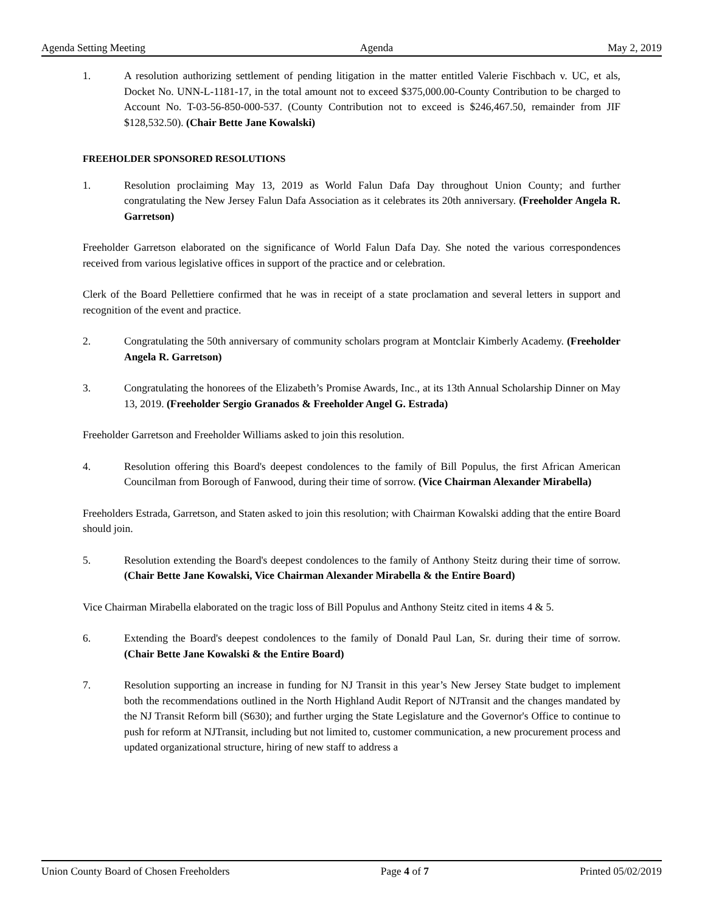Agenda Setting Meeting Agenda May 2, 2019
1. A resolution authorizing settlement of pending litigation in the matter entitled Valerie Fischbach v. UC, et als, Docket No. UNN-L-1181-17, in the total amount not to exceed $375,000.00-County Contribution to be charged to Account No. T-03-56-850-000-537. (County Contribution not to exceed is $246,467.50, remainder from JIF $128,532.50). (Chair Bette Jane Kowalski)
FREEHOLDER SPONSORED RESOLUTIONS
1. Resolution proclaiming May 13, 2019 as World Falun Dafa Day throughout Union County; and further congratulating the New Jersey Falun Dafa Association as it celebrates its 20th anniversary. (Freeholder Angela R. Garretson)
Freeholder Garretson elaborated on the significance of World Falun Dafa Day. She noted the various correspondences received from various legislative offices in support of the practice and or celebration.
Clerk of the Board Pellettiere confirmed that he was in receipt of a state proclamation and several letters in support and recognition of the event and practice.
2. Congratulating the 50th anniversary of community scholars program at Montclair Kimberly Academy. (Freeholder Angela R. Garretson)
3. Congratulating the honorees of the Elizabeth’s Promise Awards, Inc., at its 13th Annual Scholarship Dinner on May 13, 2019. (Freeholder Sergio Granados & Freeholder Angel G. Estrada)
Freeholder Garretson and Freeholder Williams asked to join this resolution.
4. Resolution offering this Board's deepest condolences to the family of Bill Populus, the first African American Councilman from Borough of Fanwood, during their time of sorrow. (Vice Chairman Alexander Mirabella)
Freeholders Estrada, Garretson, and Staten asked to join this resolution; with Chairman Kowalski adding that the entire Board should join.
5. Resolution extending the Board's deepest condolences to the family of Anthony Steitz during their time of sorrow. (Chair Bette Jane Kowalski, Vice Chairman Alexander Mirabella & the Entire Board)
Vice Chairman Mirabella elaborated on the tragic loss of Bill Populus and Anthony Steitz cited in items 4 & 5.
6. Extending the Board's deepest condolences to the family of Donald Paul Lan, Sr. during their time of sorrow. (Chair Bette Jane Kowalski & the Entire Board)
7. Resolution supporting an increase in funding for NJ Transit in this year’s New Jersey State budget to implement both the recommendations outlined in the North Highland Audit Report of NJTransit and the changes mandated by the NJ Transit Reform bill (S630); and further urging the State Legislature and the Governor's Office to continue to push for reform at NJTransit, including but not limited to, customer communication, a new procurement process and updated organizational structure, hiring of new staff to address a
Union County Board of Chosen Freeholders Page 4 of 7 Printed 05/02/2019